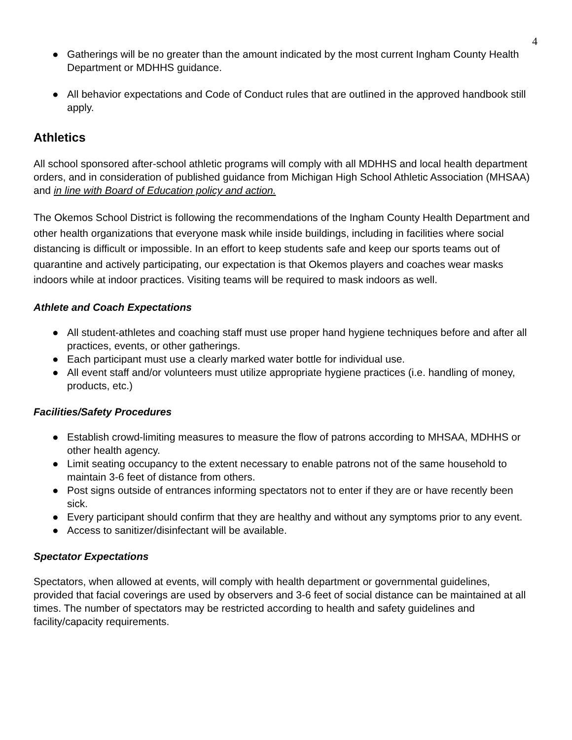4
● Gatherings will be no greater than the amount indicated by the most current Ingham County Health Department or MDHHS guidance.
● All behavior expectations and Code of Conduct rules that are outlined in the approved handbook still apply.
Athletics
All school sponsored after-school athletic programs will comply with all MDHHS and local health department orders, and in consideration of published guidance from Michigan High School Athletic Association (MHSAA) and in line with Board of Education policy and action.
The Okemos School District is following the recommendations of the Ingham County Health Department and other health organizations that everyone mask while inside buildings, including in facilities where social distancing is difficult or impossible. In an effort to keep students safe and keep our sports teams out of quarantine and actively participating, our expectation is that Okemos players and coaches wear masks indoors while at indoor practices. Visiting teams will be required to mask indoors as well.
Athlete and Coach Expectations
● All student-athletes and coaching staff must use proper hand hygiene techniques before and after all practices, events, or other gatherings.
● Each participant must use a clearly marked water bottle for individual use.
● All event staff and/or volunteers must utilize appropriate hygiene practices (i.e. handling of money, products, etc.)
Facilities/Safety Procedures
● Establish crowd-limiting measures to measure the flow of patrons according to MHSAA, MDHHS or other health agency.
● Limit seating occupancy to the extent necessary to enable patrons not of the same household to maintain 3-6 feet of distance from others.
● Post signs outside of entrances informing spectators not to enter if they are or have recently been sick.
● Every participant should confirm that they are healthy and without any symptoms prior to any event.
● Access to sanitizer/disinfectant will be available.
Spectator Expectations
Spectators, when allowed at events, will comply with health department or governmental guidelines, provided that facial coverings are used by observers and 3-6 feet of social distance can be maintained at all times. The number of spectators may be restricted according to health and safety guidelines and facility/capacity requirements.